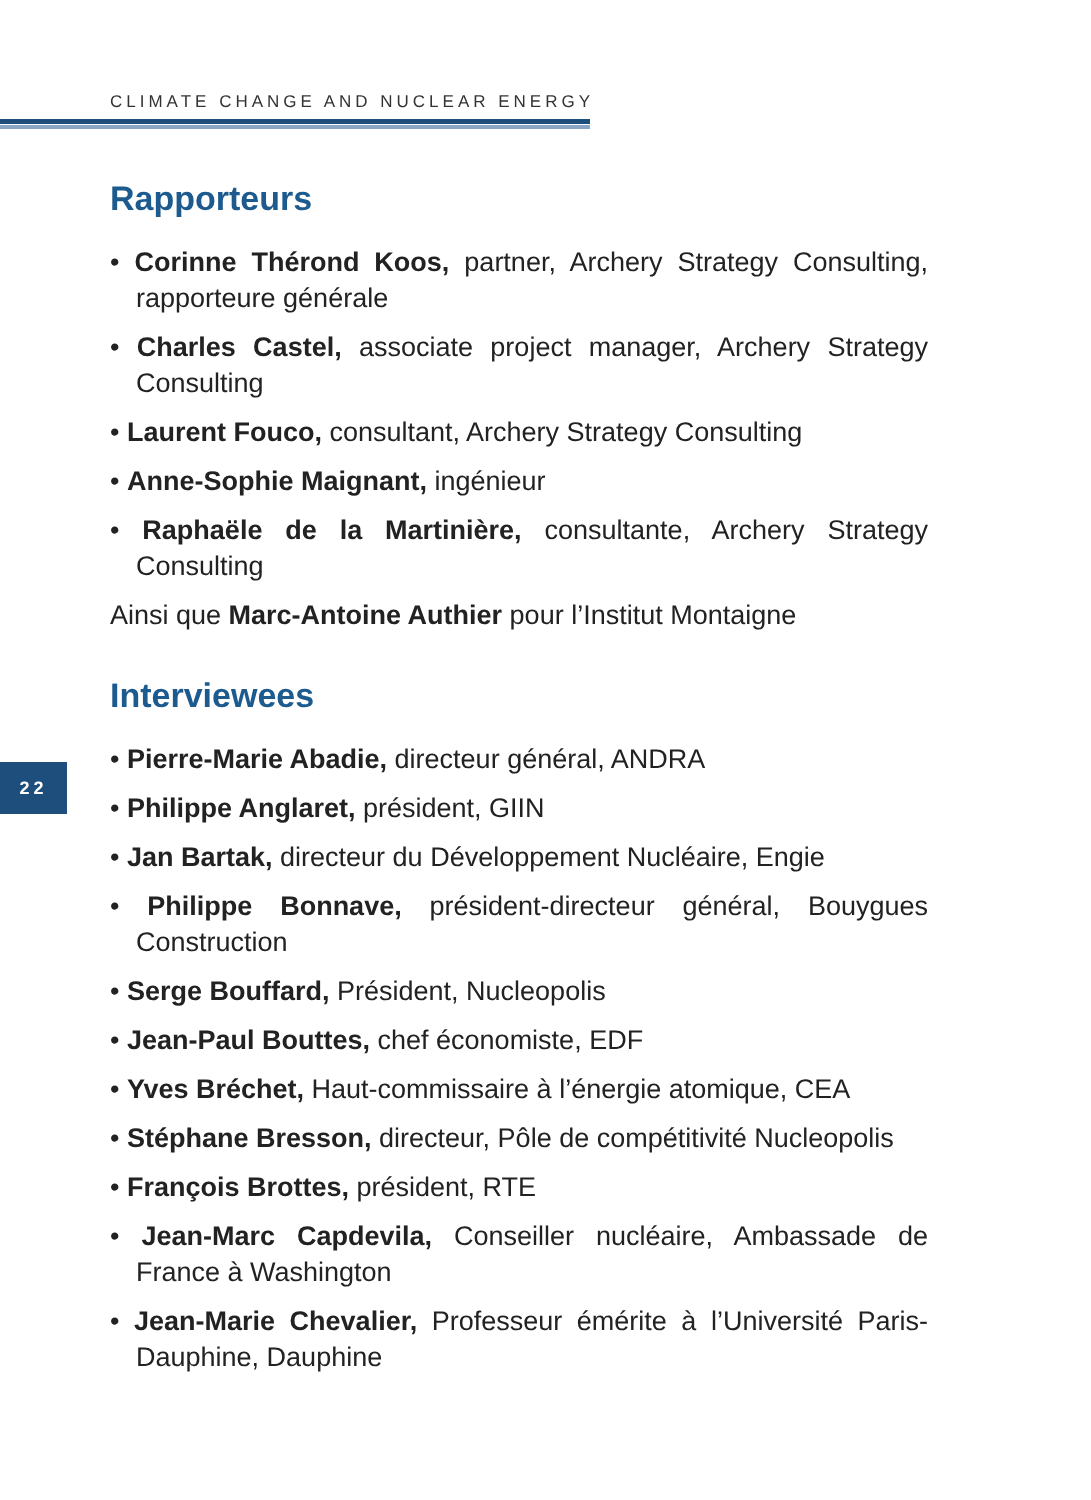CLIMATE CHANGE AND NUCLEAR ENERGY
22
Rapporteurs
• Corinne Thérond Koos, partner, Archery Strategy Consulting, rapporteure générale
• Charles Castel, associate project manager, Archery Strategy Consulting
• Laurent Fouco, consultant, Archery Strategy Consulting
• Anne-Sophie Maignant, ingénieur
• Raphaële de la Martinière, consultante, Archery Strategy Consulting
Ainsi que Marc-Antoine Authier pour l’Institut Montaigne
Interviewees
• Pierre-Marie Abadie, directeur général, ANDRA
• Philippe Anglaret, président, GIIN
• Jan Bartak, directeur du Développement Nucléaire, Engie
• Philippe Bonnave, président-directeur général, Bouygues Construction
• Serge Bouffard, Président, Nucleopolis
• Jean-Paul Bouttes, chef économiste, EDF
• Yves Bréchet, Haut-commissaire à l’énergie atomique, CEA
• Stéphane Bresson, directeur, Pôle de compétitivité Nucleopolis
• François Brottes, président, RTE
• Jean-Marc Capdevila, Conseiller nucléaire, Ambassade de France à Washington
• Jean-Marie Chevalier, Professeur émérite à l’Université Paris-Dauphine, Dauphine